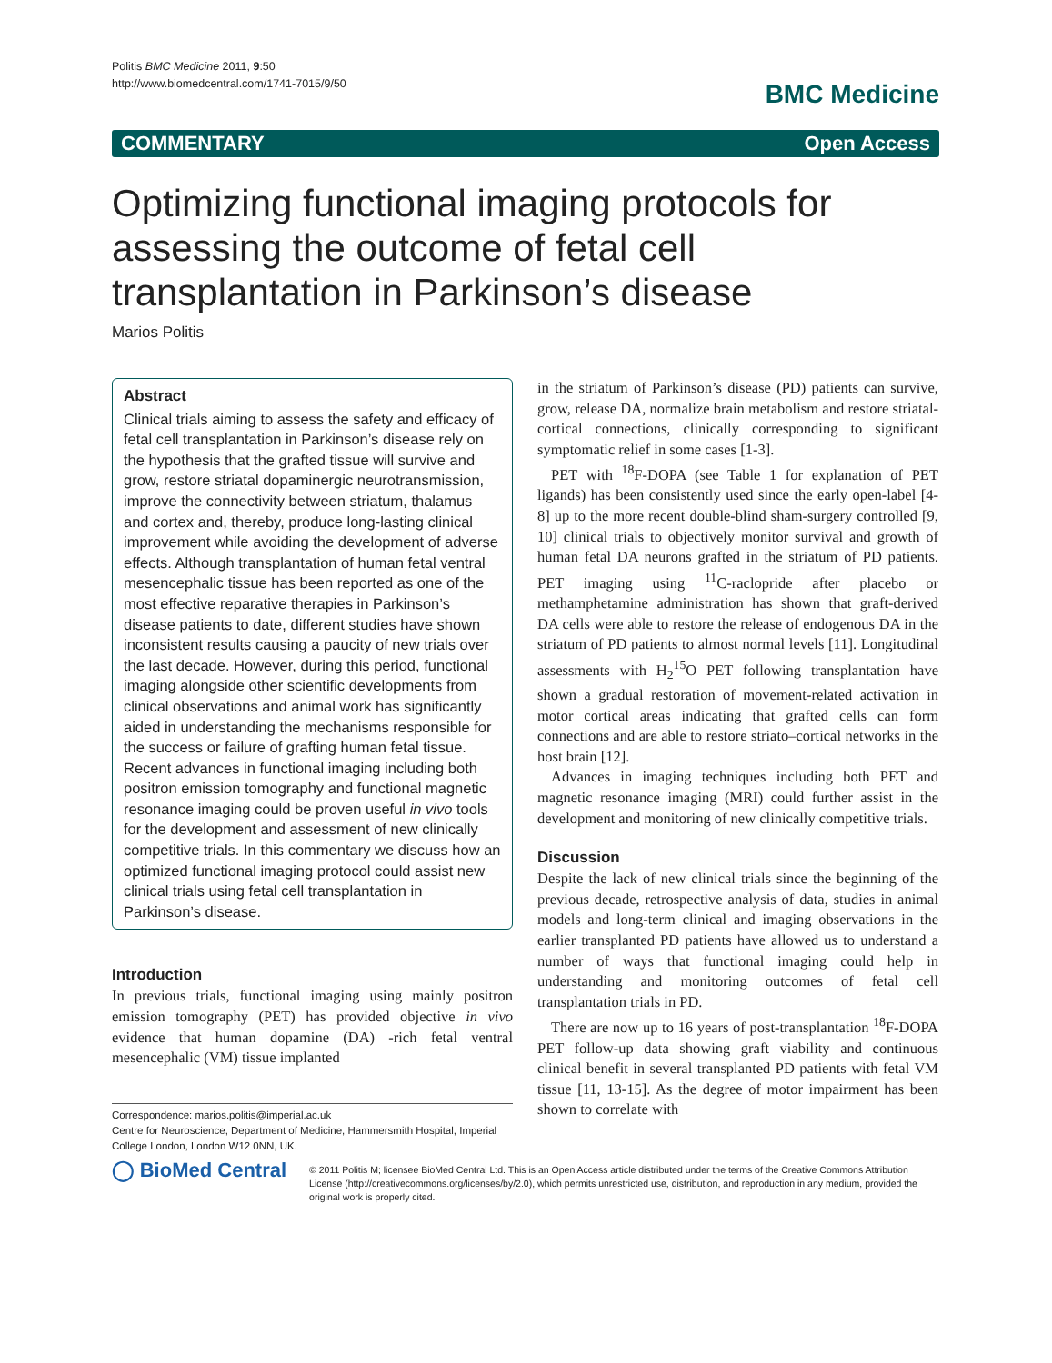Politis BMC Medicine 2011, 9:50
http://www.biomedcentral.com/1741-7015/9/50
BMC Medicine
COMMENTARY Open Access
Optimizing functional imaging protocols for assessing the outcome of fetal cell transplantation in Parkinson’s disease
Marios Politis
Abstract
Clinical trials aiming to assess the safety and efficacy of fetal cell transplantation in Parkinson’s disease rely on the hypothesis that the grafted tissue will survive and grow, restore striatal dopaminergic neurotransmission, improve the connectivity between striatum, thalamus and cortex and, thereby, produce long-lasting clinical improvement while avoiding the development of adverse effects. Although transplantation of human fetal ventral mesencephalic tissue has been reported as one of the most effective reparative therapies in Parkinson’s disease patients to date, different studies have shown inconsistent results causing a paucity of new trials over the last decade. However, during this period, functional imaging alongside other scientific developments from clinical observations and animal work has significantly aided in understanding the mechanisms responsible for the success or failure of grafting human fetal tissue. Recent advances in functional imaging including both positron emission tomography and functional magnetic resonance imaging could be proven useful in vivo tools for the development and assessment of new clinically competitive trials. In this commentary we discuss how an optimized functional imaging protocol could assist new clinical trials using fetal cell transplantation in Parkinson’s disease.
Introduction
In previous trials, functional imaging using mainly positron emission tomography (PET) has provided objective in vivo evidence that human dopamine (DA) -rich fetal ventral mesencephalic (VM) tissue implanted
Correspondence: marios.politis@imperial.ac.uk
Centre for Neuroscience, Department of Medicine, Hammersmith Hospital, Imperial College London, London W12 0NN, UK.
in the striatum of Parkinson’s disease (PD) patients can survive, grow, release DA, normalize brain metabolism and restore striatal-cortical connections, clinically corresponding to significant symptomatic relief in some cases [1-3].
PET with <sup>18</sup>F-DOPA (see Table 1 for explanation of PET ligands) has been consistently used since the early open-label [4-8] up to the more recent double-blind sham-surgery controlled [9, 10] clinical trials to objectively monitor survival and growth of human fetal DA neurons grafted in the striatum of PD patients. PET imaging using <sup>11</sup>C-raclopride after placebo or methamphetamine administration has shown that graft-derived DA cells were able to restore the release of endogenous DA in the striatum of PD patients to almost normal levels [11]. Longitudinal assessments with H<sub>2</sub><sup>15</sup>O PET following transplantation have shown a gradual restoration of movement-related activation in motor cortical areas indicating that grafted cells can form connections and are able to restore striato–cortical networks in the host brain [12].
Advances in imaging techniques including both PET and magnetic resonance imaging (MRI) could further assist in the development and monitoring of new clinically competitive trials.
Discussion
Despite the lack of new clinical trials since the beginning of the previous decade, retrospective analysis of data, studies in animal models and long-term clinical and imaging observations in the earlier transplanted PD patients have allowed us to understand a number of ways that functional imaging could help in understanding and monitoring outcomes of fetal cell transplantation trials in PD.
There are now up to 16 years of post-transplantation <sup>18</sup>F-DOPA PET follow-up data showing graft viability and continuous clinical benefit in several transplanted PD patients with fetal VM tissue [11, 13-15]. As the degree of motor impairment has been shown to correlate with
◯ BioMed Central
© 2011 Politis M; licensee BioMed Central Ltd. This is an Open Access article distributed under the terms of the Creative Commons Attribution License (http://creativecommons.org/licenses/by/2.0), which permits unrestricted use, distribution, and reproduction in any medium, provided the original work is properly cited.